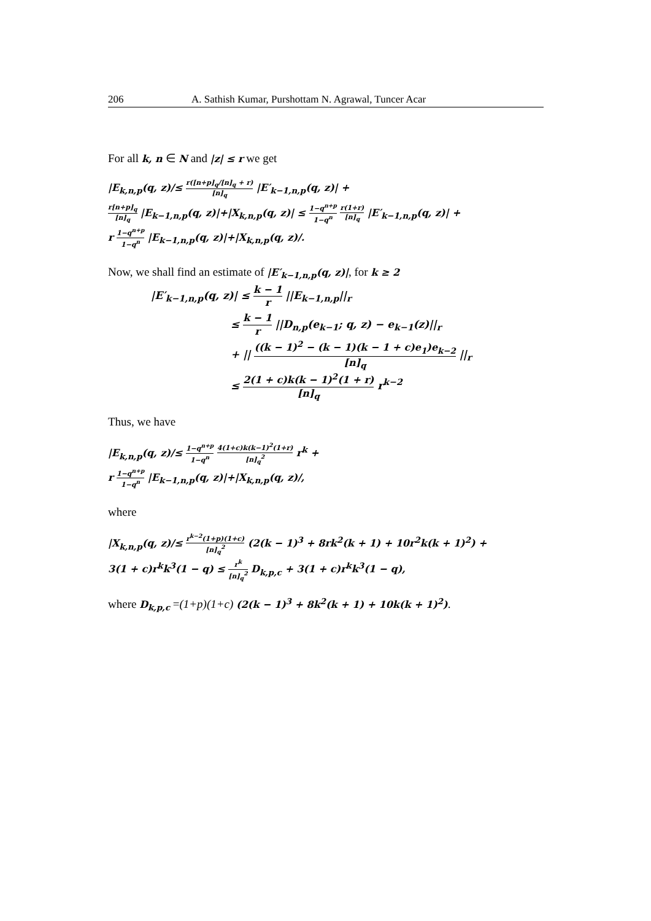206 A. Sathish Kumar, Purshottam N. Agrawal, Tuncer Acar
For all k, n ∈ N and |z| ≤ r we get
|E<sub>k,n,p</sub>(q, z)/≤ r([n+p]<sub>q</sub>/[n]<sub>q</sub> + r) [n]<sub>q</sub> |E′<sub>k−1,n,p</sub>(q, z)| +
r[n+p]<sub>q</sub> [n]<sub>q</sub> |E<sub>k−1,n,p</sub>(q, z)|+|X<sub>k,n,p</sub>(q, z)| ≤ 1−q<sup>n+p</sup> 1−q<sup>n</sup> r(1+r) [n]<sub>q</sub> |E′<sub>k−1,n,p</sub>(q, z)| +
r 1−q<sup>n+p</sup> 1−q<sup>n</sup> |E<sub>k−1,n,p</sub>(q, z)|+|X<sub>k,n,p</sub>(q, z)/.
Now, we shall find an estimate of |E′<sub>k−1,n,p</sub>(q, z)|, for k ≥ 2
|E′<sub>k−1,n,p</sub>(q, z)| ≤ k − 1 r ||E<sub>k−1,n,p</sub>||<sub>r</sub>
≤ k − 1 r ||D<sub>n,p</sub>(e<sub>k−1</sub>; q, z) − e<sub>k−1</sub>(z)||<sub>r</sub>
+ || ((k − 1)<sup>2</sup> − (k − 1)(k − 1 + c)e<sub>1</sub>)e<sub>k−2</sub> [n]<sub>q</sub> ||<sub>r</sub>
≤ 2(1 + c)k(k − 1)<sup>2</sup>(1 + r) [n]<sub>q</sub> r<sup>k−2</sup>
Thus, we have
|E<sub>k,n,p</sub>(q, z)/≤ 1−q<sup>n+p</sup> 1−q<sup>n</sup> 4(1+c)k(k−1)<sup>2</sup>(1+r) [n]<sub>q</sub><sup>2</sup> r<sup>k</sup> +
r 1−q<sup>n+p</sup> 1−q<sup>n</sup> |E<sub>k−1,n,p</sub>(q, z)|+|X<sub>k,n,p</sub>(q, z)/,
where
|X<sub>k,n,p</sub>(q, z)/≤ r<sup>k−2</sup>(1+p)(1+c) [n]<sub>q</sub><sup>2</sup> (2(k − 1)<sup>3</sup> + 8rk<sup>2</sup>(k + 1) + 10r<sup>2</sup>k(k + 1)<sup>2</sup>) +
3(1 + c)r<sup>k</sup>k<sup>3</sup>(1 − q) ≤ r<sup>k</sup> [n]<sub>q</sub><sup>2</sup> D<sub>k,p,c</sub> + 3(1 + c)r<sup>k</sup>k<sup>3</sup>(1 − q),
where D<sub>k,p,c</sub> =(1+p)(1+c) (2(k − 1)<sup>3</sup> + 8k<sup>2</sup>(k + 1) + 10k(k + 1)<sup>2</sup>).